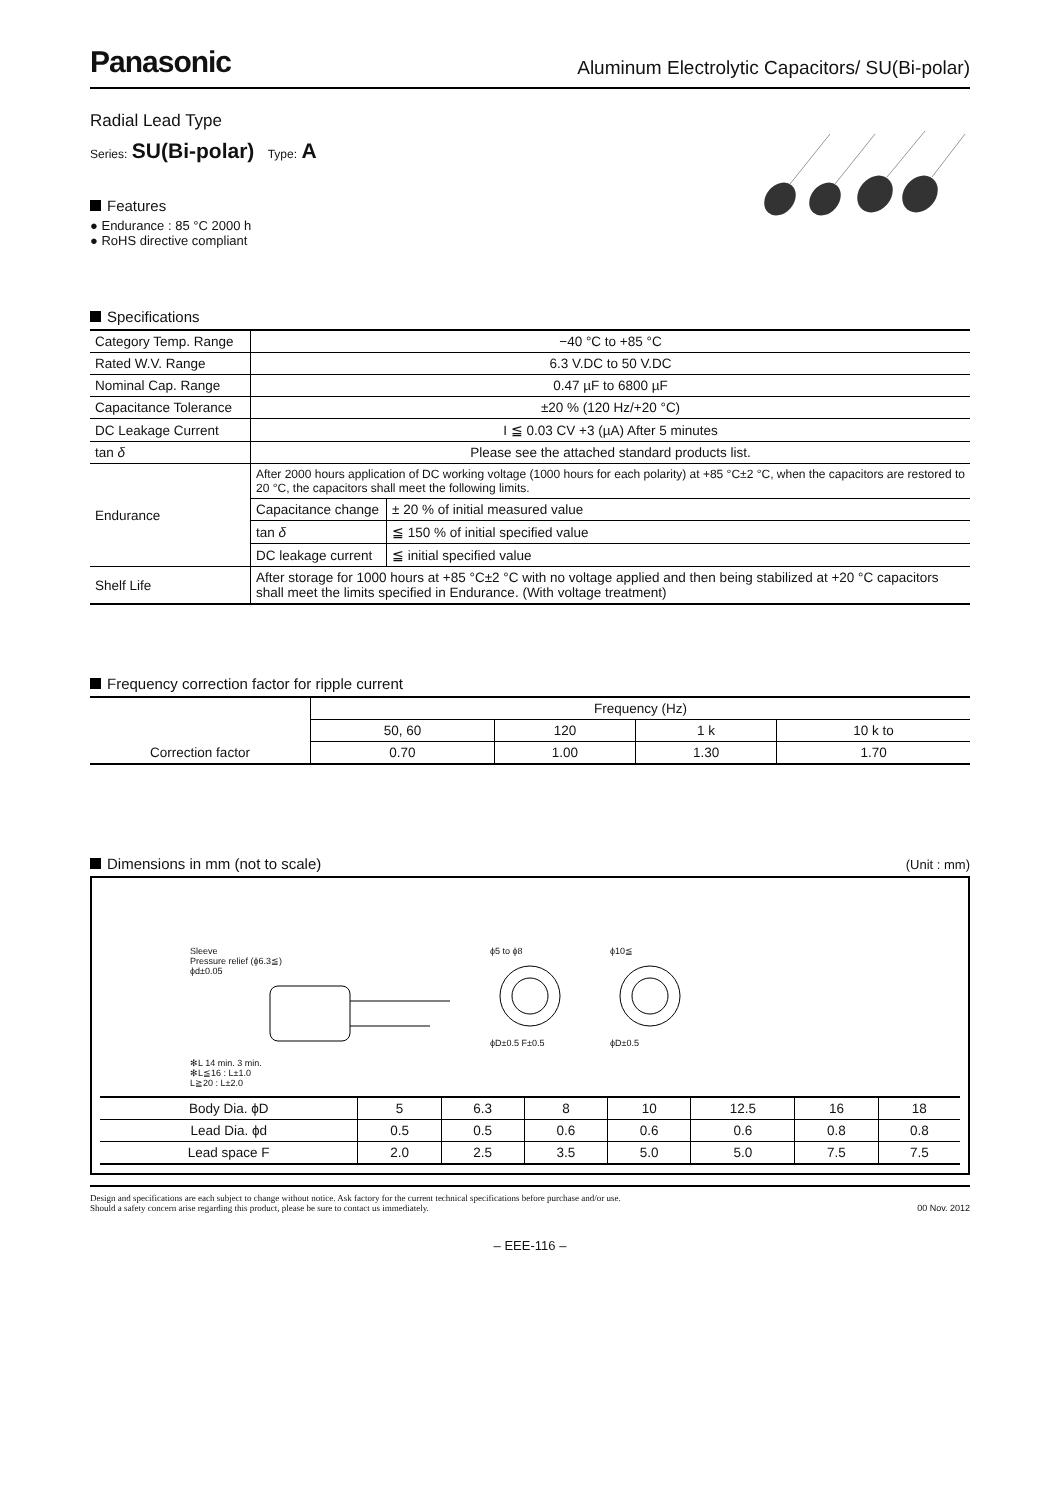Panasonic Aluminum Electrolytic Capacitors/ SU(Bi-polar)
Radial Lead Type
Series: SU(Bi-polar) Type: A
Features
● Endurance : 85 °C 2000 h
● RoHS directive compliant
Specifications
| Category Temp. Range | −40 °C to +85 °C | |
| Rated W.V. Range | 6.3 V.DC to 50 V.DC | |
| Nominal Cap. Range | 0.47 µF to 6800 µF | |
| Capacitance Tolerance | ±20 % (120 Hz/+20 °C) | |
| DC Leakage Current | I ≦ 0.03 CV +3 (µA) After 5 minutes | |
| tan δ | Please see the attached standard products list. | |
| Endurance | After 2000 hours application of DC working voltage (1000 hours for each polarity) at +85 °C±2 °C, when the capacitors are restored to 20 °C, the capacitors shall meet the following limits. | |
| | Capacitance change | ± 20 % of initial measured value |
| | tan δ | ≦ 150 % of initial specified value |
| | DC leakage current | ≦ initial specified value |
| Shelf Life | After storage for 1000 hours at +85 °C±2 °C with no voltage applied and then being stabilized at +20 °C capacitors shall meet the limits specified in Endurance. (With voltage treatment) | |
Frequency correction factor for ripple current
| | Frequency (Hz) | | | |
| | 50, 60 | 120 | 1 k | 10 k to |
| Correction factor | 0.70 | 1.00 | 1.30 | 1.70 |
Dimensions in mm (not to scale)
(Unit : mm)
Sleeve
Pressure relief (ϕ6.3≦)
ϕd±0.05
✻L 14 min. 3 min.
✻L≦16 : L±1.0
L≧20 : L±2.0
ϕ5 to ϕ8
ϕD±0.5 F±0.5
ϕ10≦
ϕD±0.5
| Body Dia. ϕD | 5 | 6.3 | 8 | 10 | 12.5 | 16 | 18 |
| Lead Dia. ϕd | 0.5 | 0.5 | 0.6 | 0.6 | 0.6 | 0.8 | 0.8 |
| Lead space F | 2.0 | 2.5 | 3.5 | 5.0 | 5.0 | 7.5 | 7.5 |
Design and specifications are each subject to change without notice. Ask factory for the current technical specifications before purchase and/or use.
Should a safety concern arise regarding this product, please be sure to contact us immediately. 00 Nov. 2012
– EEE-116 –